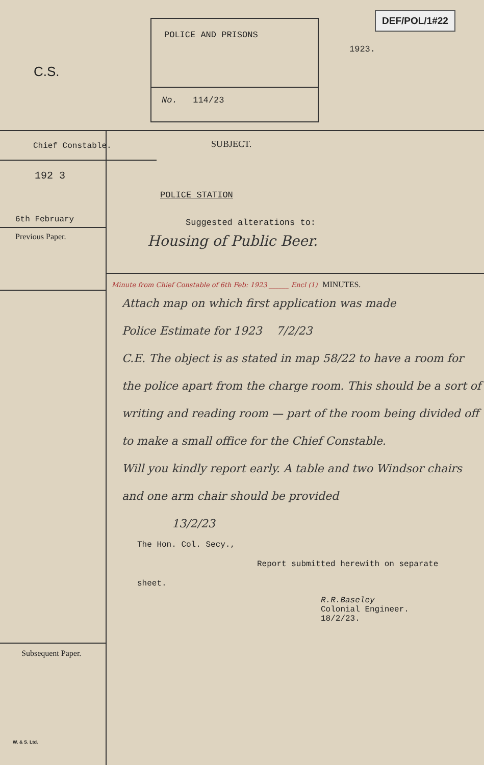C.S.
POLICE AND PRISONS
No. 114/23
DEF/POL/1#22
1923.
Chief Constable.
192 3
6th February
Previous Paper.
Subsequent Paper.
W. & S. Ltd.
SUBJECT.
POLICE STATION
Suggested alterations to:
Housing of Public Beer.
Minute from Chief Constable of 6th Feb: 1923 ______ Encl (1) MINUTES.
Attach map on which first application was made
Police Estimate for 1923 7/2/23
C.E. The object is as stated in map 58/22 to have a room for the police apart from the charge room. This should be a sort of writing and reading room — part of the room being divided off to make a small office for the Chief Constable.
Will you kindly report early. A table and two Windsor chairs and one arm chair should be provided
13/2/23
The Hon. Col. Secy.,
Report submitted herewith on separate
sheet.
R.R.Baseley
Colonial Engineer.
18/2/23.